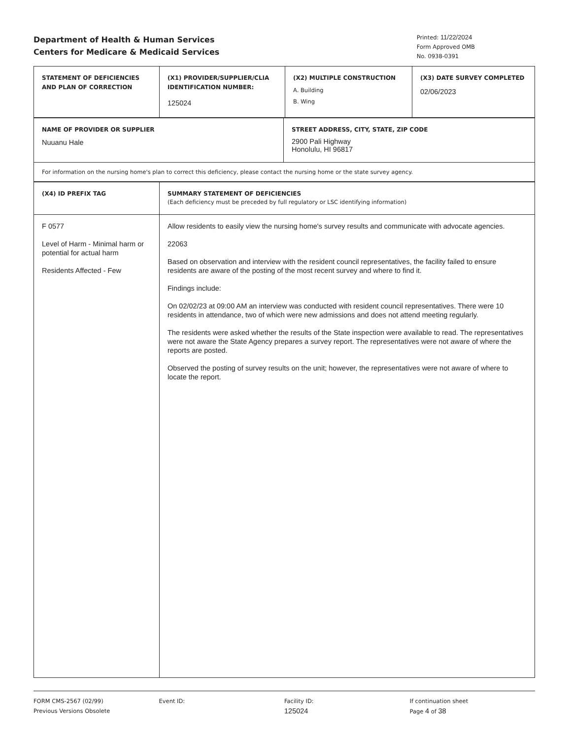Department of Health & Human Services
Centers for Medicare & Medicaid Services
Printed: 11/22/2024
Form Approved OMB
No. 0938-0391
| STATEMENT OF DEFICIENCIES AND PLAN OF CORRECTION | (X1) PROVIDER/SUPPLIER/CLIA IDENTIFICATION NUMBER: 125024 | (X2) MULTIPLE CONSTRUCTION A. Building B. Wing | (X3) DATE SURVEY COMPLETED 02/06/2023 |
| NAME OF PROVIDER OR SUPPLIER Nuuanu Hale | STREET ADDRESS, CITY, STATE, ZIP CODE 2900 Pali Highway Honolulu, HI 96817 |
| For information on the nursing home's plan to correct this deficiency, please contact the nursing home or the state survey agency. | |
| (X4) ID PREFIX TAG | SUMMARY STATEMENT OF DEFICIENCIES (Each deficiency must be preceded by full regulatory or LSC identifying information) |
| F 0577 Level of Harm - Minimal harm or potential for actual harm Residents Affected - Few | Allow residents to easily view the nursing home's survey results and communicate with advocate agencies. 22063 Based on observation and interview with the resident council representatives, the facility failed to ensure residents are aware of the posting of the most recent survey and where to find it. Findings include: On 02/02/23 at 09:00 AM an interview was conducted with resident council representatives. There were 10 residents in attendance, two of which were new admissions and does not attend meeting regularly. The residents were asked whether the results of the State inspection were available to read. The representatives were not aware the State Agency prepares a survey report. The representatives were not aware of where the reports are posted. Observed the posting of survey results on the unit; however, the representatives were not aware of where to locate the report. |
FORM CMS-2567 (02/99)
Previous Versions Obsolete
Event ID: Facility ID:
125024
If continuation sheet
Page 4 of 38